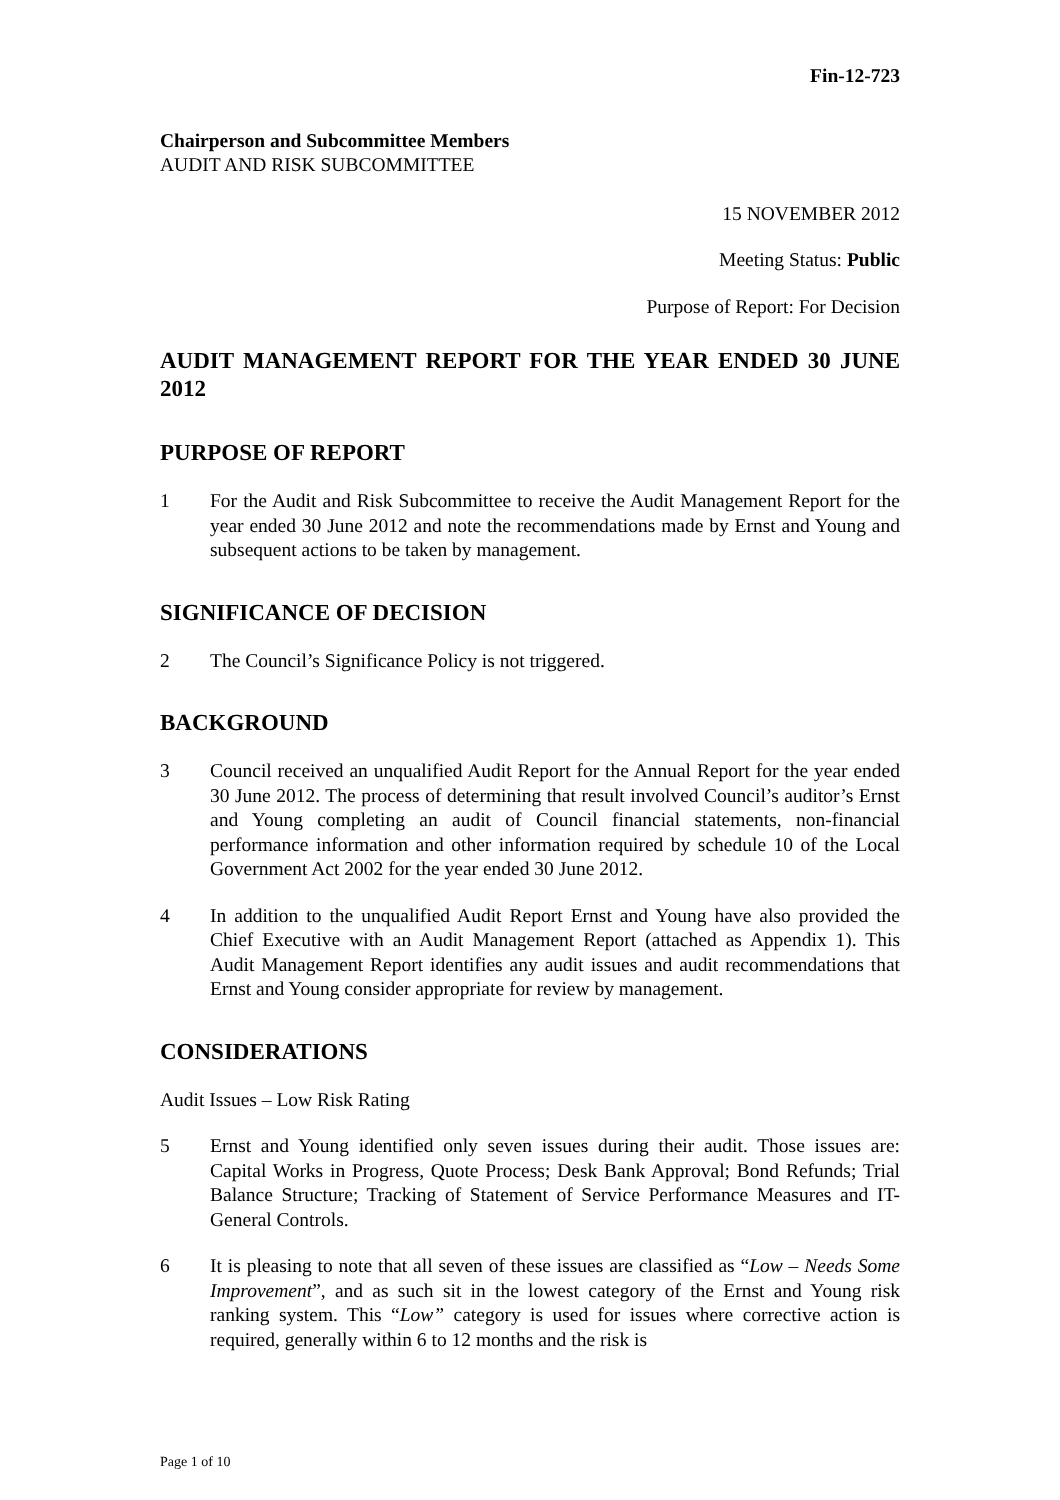Fin-12-723
Chairperson and Subcommittee Members
AUDIT AND RISK SUBCOMMITTEE
15 NOVEMBER 2012
Meeting Status: Public
Purpose of Report: For Decision
AUDIT MANAGEMENT REPORT FOR THE YEAR ENDED 30 JUNE 2012
PURPOSE OF REPORT
1 For the Audit and Risk Subcommittee to receive the Audit Management Report for the year ended 30 June 2012 and note the recommendations made by Ernst and Young and subsequent actions to be taken by management.
SIGNIFICANCE OF DECISION
2 The Council’s Significance Policy is not triggered.
BACKGROUND
3 Council received an unqualified Audit Report for the Annual Report for the year ended 30 June 2012. The process of determining that result involved Council’s auditor’s Ernst and Young completing an audit of Council financial statements, non-financial performance information and other information required by schedule 10 of the Local Government Act 2002 for the year ended 30 June 2012.
4 In addition to the unqualified Audit Report Ernst and Young have also provided the Chief Executive with an Audit Management Report (attached as Appendix 1). This Audit Management Report identifies any audit issues and audit recommendations that Ernst and Young consider appropriate for review by management.
CONSIDERATIONS
Audit Issues – Low Risk Rating
5 Ernst and Young identified only seven issues during their audit. Those issues are: Capital Works in Progress, Quote Process; Desk Bank Approval; Bond Refunds; Trial Balance Structure; Tracking of Statement of Service Performance Measures and IT-General Controls.
6 It is pleasing to note that all seven of these issues are classified as “Low – Needs Some Improvement”, and as such sit in the lowest category of the Ernst and Young risk ranking system. This “Low” category is used for issues where corrective action is required, generally within 6 to 12 months and the risk is
Page 1 of 10